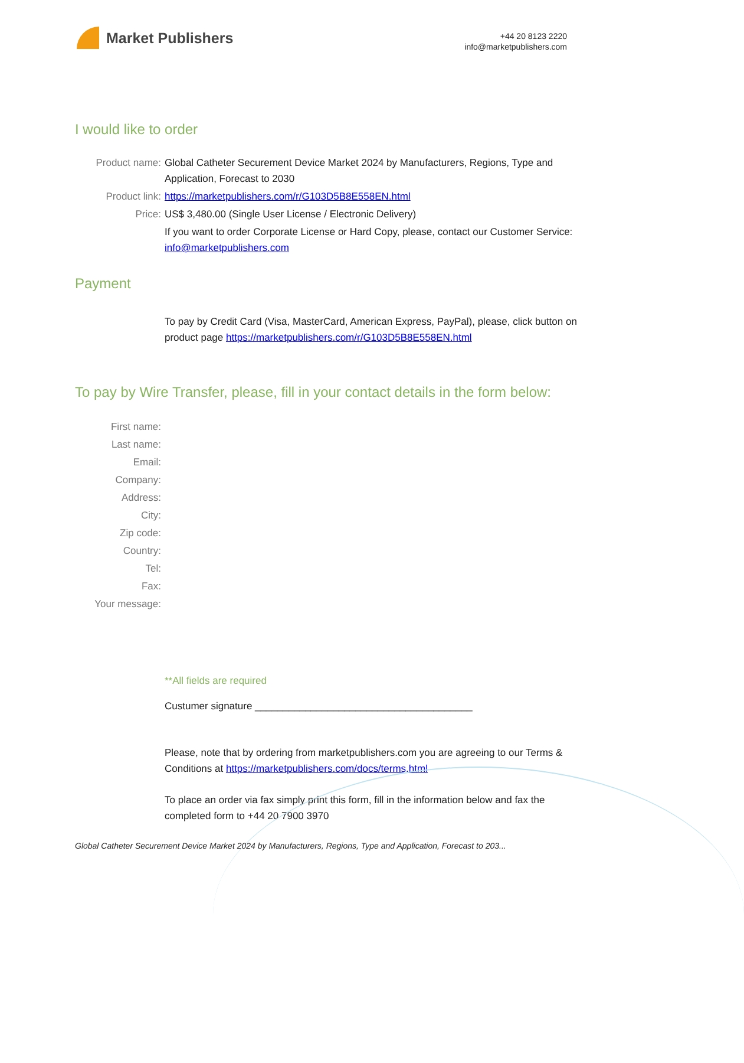Market Publishers
+44 20 8123 2220
info@marketpublishers.com
I would like to order
Product name: Global Catheter Securement Device Market 2024 by Manufacturers, Regions, Type and Application, Forecast to 2030
Product link: https://marketpublishers.com/r/G103D5B8E558EN.html
Price: US$ 3,480.00 (Single User License / Electronic Delivery)
If you want to order Corporate License or Hard Copy, please, contact our Customer Service:
info@marketpublishers.com
Payment
To pay by Credit Card (Visa, MasterCard, American Express, PayPal), please, click button on product page https://marketpublishers.com/r/G103D5B8E558EN.html
To pay by Wire Transfer, please, fill in your contact details in the form below:
First name:
Last name:
Email:
Company:
Address:
City:
Zip code:
Country:
Tel:
Fax:
Your message:
**All fields are required
Custumer signature _______________________________________
Please, note that by ordering from marketpublishers.com you are agreeing to our Terms & Conditions at https://marketpublishers.com/docs/terms.html
To place an order via fax simply print this form, fill in the information below and fax the completed form to +44 20 7900 3970
Global Catheter Securement Device Market 2024 by Manufacturers, Regions, Type and Application, Forecast to 203...